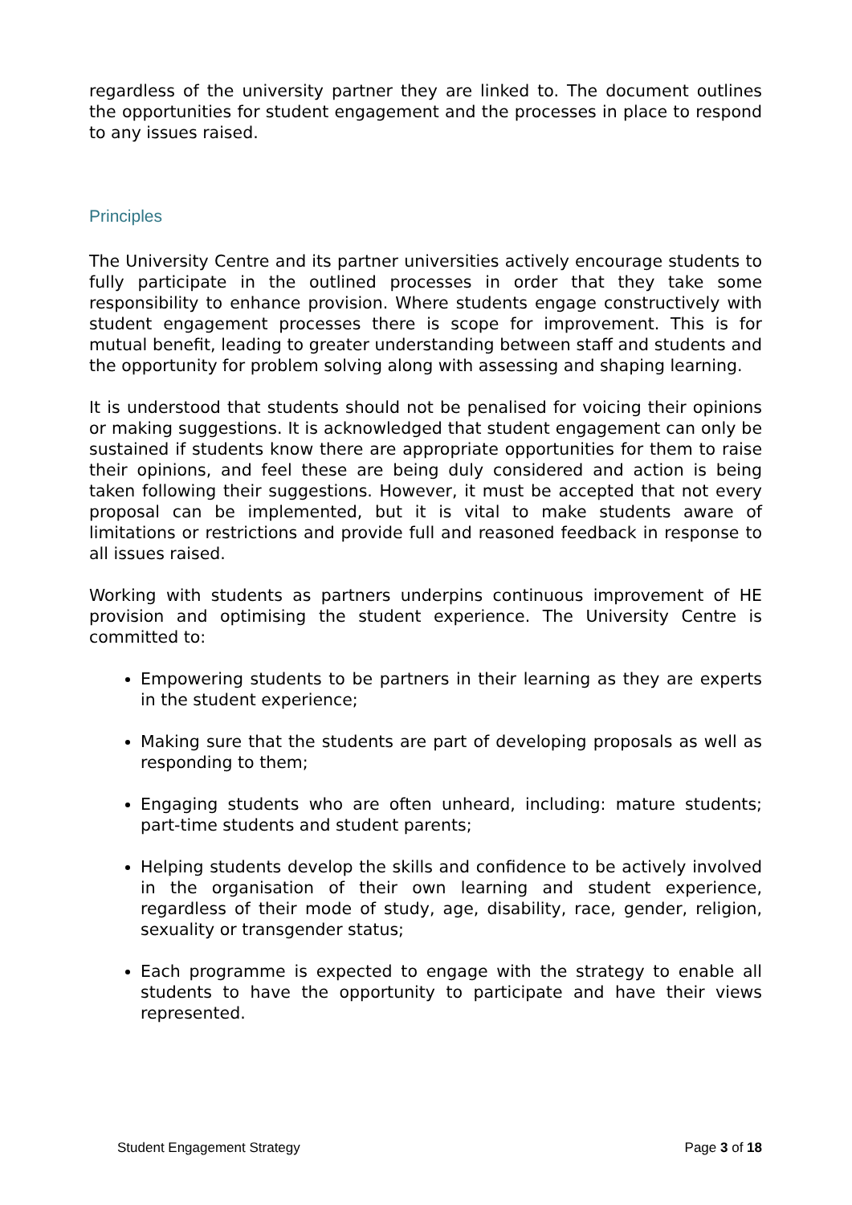regardless of the university partner they are linked to. The document outlines the opportunities for student engagement and the processes in place to respond to any issues raised.
Principles
The University Centre and its partner universities actively encourage students to fully participate in the outlined processes in order that they take some responsibility to enhance provision. Where students engage constructively with student engagement processes there is scope for improvement. This is for mutual benefit, leading to greater understanding between staff and students and the opportunity for problem solving along with assessing and shaping learning.
It is understood that students should not be penalised for voicing their opinions or making suggestions. It is acknowledged that student engagement can only be sustained if students know there are appropriate opportunities for them to raise their opinions, and feel these are being duly considered and action is being taken following their suggestions. However, it must be accepted that not every proposal can be implemented, but it is vital to make students aware of limitations or restrictions and provide full and reasoned feedback in response to all issues raised.
Working with students as partners underpins continuous improvement of HE provision and optimising the student experience. The University Centre is committed to:
Empowering students to be partners in their learning as they are experts in the student experience;
Making sure that the students are part of developing proposals as well as responding to them;
Engaging students who are often unheard, including: mature students; part-time students and student parents;
Helping students develop the skills and confidence to be actively involved in the organisation of their own learning and student experience, regardless of their mode of study, age, disability, race, gender, religion, sexuality or transgender status;
Each programme is expected to engage with the strategy to enable all students to have the opportunity to participate and have their views represented.
Student Engagement Strategy Page 3 of 18